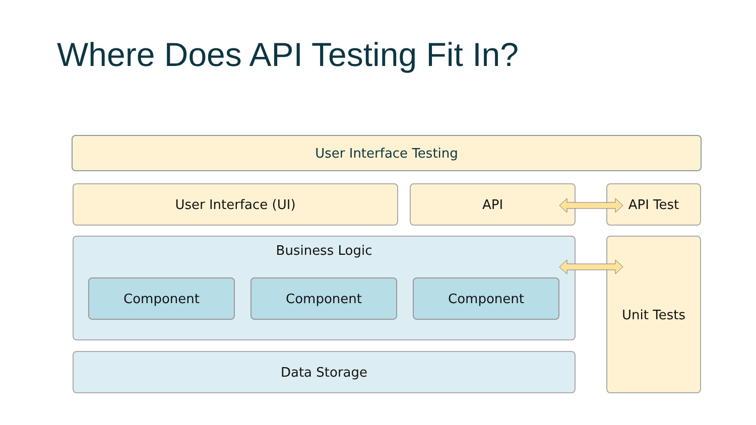Where Does API Testing Fit In?
User Interface Testing
User Interface (UI) API API Test
Business Logic
Component Component Component
Data Storage
Unit Tests